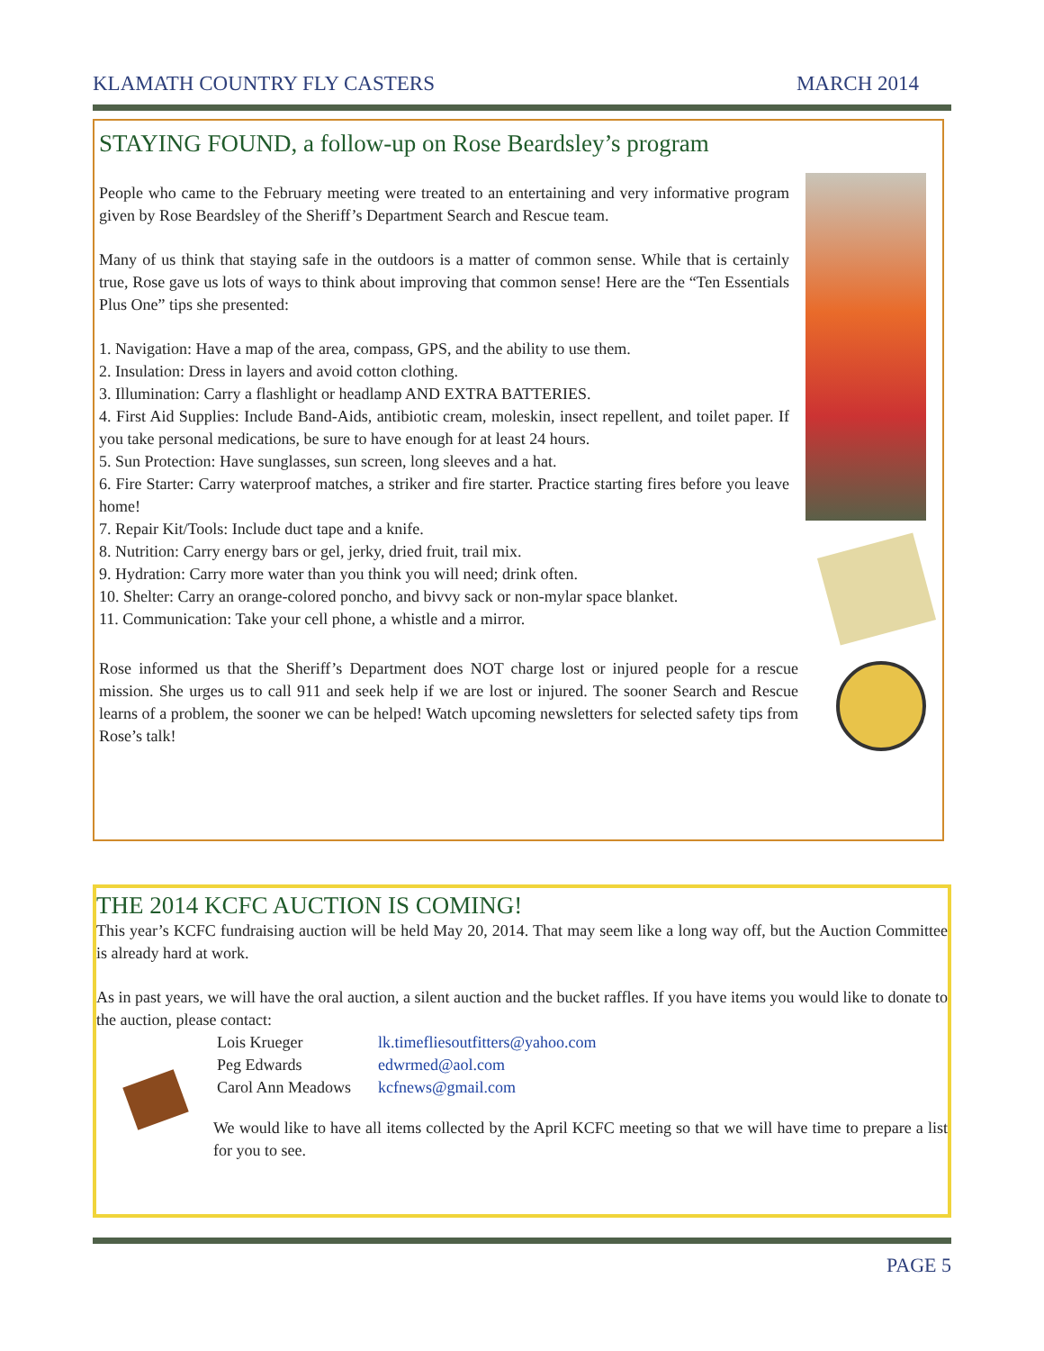KLAMATH COUNTRY FLY CASTERS MARCH 2014
STAYING FOUND, a follow-up on Rose Beardsley’s program
People who came to the February meeting were treated to an entertaining and very informative program given by Rose Beardsley of the Sheriff’s Department Search and Rescue team.
Many of us think that staying safe in the outdoors is a matter of common sense. While that is certainly true, Rose gave us lots of ways to think about improving that common sense! Here are the “Ten Essentials Plus One” tips she presented:
1. Navigation: Have a map of the area, compass, GPS, and the ability to use them.
2. Insulation: Dress in layers and avoid cotton clothing.
3. Illumination: Carry a flashlight or headlamp AND EXTRA BATTERIES.
4. First Aid Supplies: Include Band-Aids, antibiotic cream, moleskin, insect repellent, and toilet paper. If you take personal medications, be sure to have enough for at least 24 hours.
5. Sun Protection: Have sunglasses, sun screen, long sleeves and a hat.
6. Fire Starter: Carry waterproof matches, a striker and fire starter. Practice starting fires before you leave home!
7. Repair Kit/Tools: Include duct tape and a knife.
8. Nutrition: Carry energy bars or gel, jerky, dried fruit, trail mix.
9. Hydration: Carry more water than you think you will need; drink often.
10. Shelter: Carry an orange-colored poncho, and bivvy sack or non-mylar space blanket.
11. Communication: Take your cell phone, a whistle and a mirror.
Rose informed us that the Sheriff’s Department does NOT charge lost or injured people for a rescue mission. She urges us to call 911 and seek help if we are lost or injured. The sooner Search and Rescue learns of a problem, the sooner we can be helped! Watch upcoming newsletters for selected safety tips from Rose’s talk!
THE 2014 KCFC AUCTION IS COMING!
This year’s KCFC fundraising auction will be held May 20, 2014. That may seem like a long way off, but the Auction Committee is already hard at work.
As in past years, we will have the oral auction, a silent auction and the bucket raffles. If you have items you would like to donate to the auction, please contact:
| Lois Krueger | lk.timefliesoutfitters@yahoo.com |
| Peg Edwards | edwrmed@aol.com |
| Carol Ann Meadows | kcfnews@gmail.com |
We would like to have all items collected by the April KCFC meeting so that we will have time to prepare a list for you to see.
PAGE 5